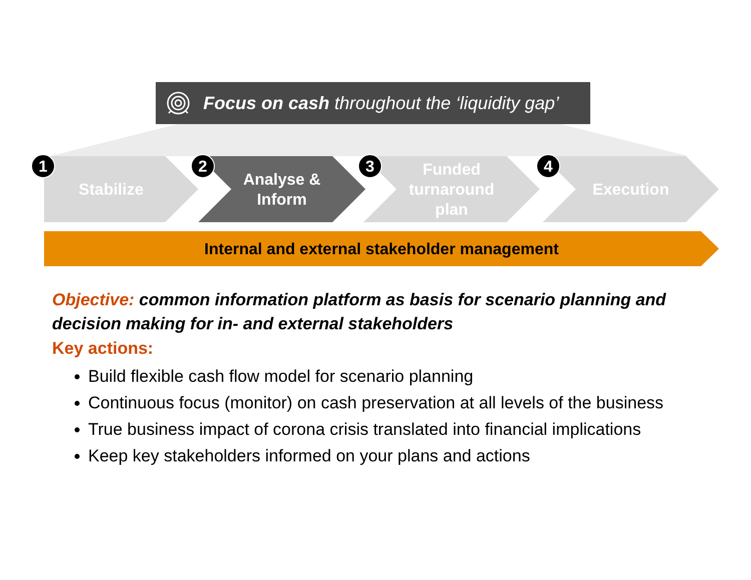Focus on cash throughout the ‘liquidity gap’
Stabilize
Analyse &
Inform
Funded
turnaround
plan
Execution
1 2 3 4
Internal and external stakeholder management
Objective: common information platform as basis for scenario planning and decision making for in- and external stakeholders
Key actions:
Build flexible cash flow model for scenario planning
Continuous focus (monitor) on cash preservation at all levels of the business
True business impact of corona crisis translated into financial implications
Keep key stakeholders informed on your plans and actions